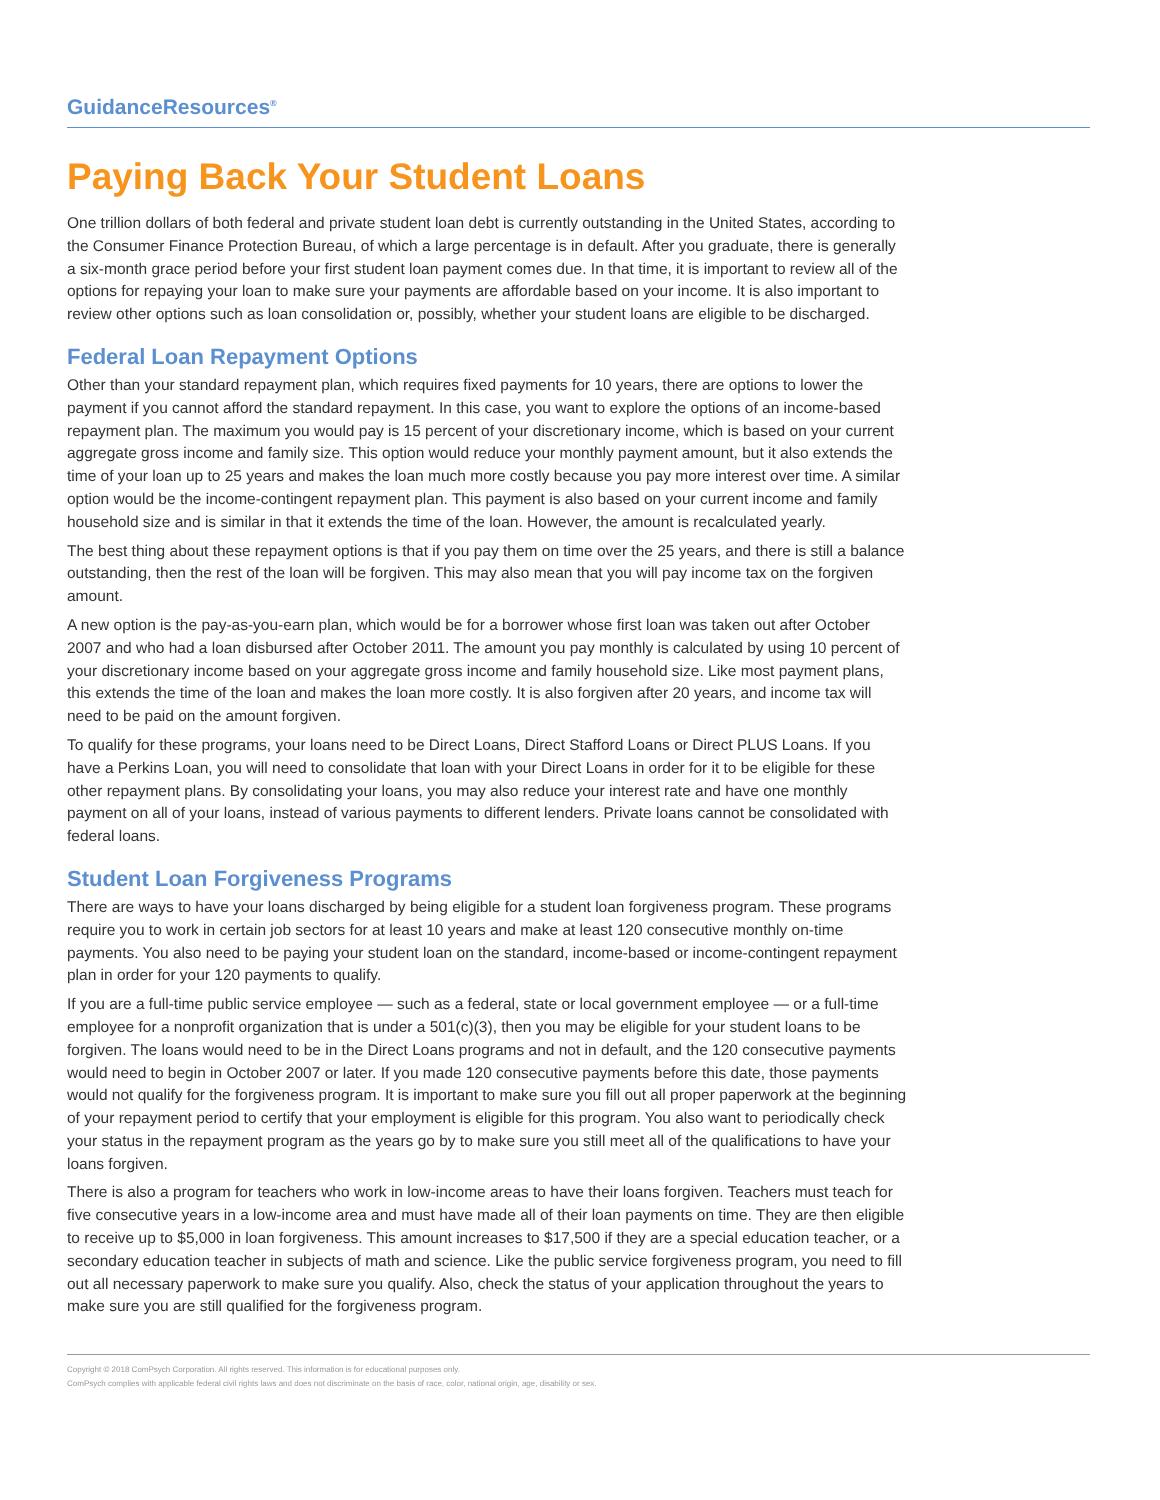GuidanceResources<sup>®</sup>
Paying Back Your Student Loans
One trillion dollars of both federal and private student loan debt is currently outstanding in the United States, according to the Consumer Finance Protection Bureau, of which a large percentage is in default. After you graduate, there is generally a six-month grace period before your first student loan payment comes due. In that time, it is important to review all of the options for repaying your loan to make sure your payments are affordable based on your income. It is also important to review other options such as loan consolidation or, possibly, whether your student loans are eligible to be discharged.
Federal Loan Repayment Options
Other than your standard repayment plan, which requires fixed payments for 10 years, there are options to lower the payment if you cannot afford the standard repayment. In this case, you want to explore the options of an income-based repayment plan. The maximum you would pay is 15 percent of your discretionary income, which is based on your current aggregate gross income and family size. This option would reduce your monthly payment amount, but it also extends the time of your loan up to 25 years and makes the loan much more costly because you pay more interest over time. A similar option would be the income-contingent repayment plan. This payment is also based on your current income and family household size and is similar in that it extends the time of the loan. However, the amount is recalculated yearly.
The best thing about these repayment options is that if you pay them on time over the 25 years, and there is still a balance outstanding, then the rest of the loan will be forgiven. This may also mean that you will pay income tax on the forgiven amount.
A new option is the pay-as-you-earn plan, which would be for a borrower whose first loan was taken out after October 2007 and who had a loan disbursed after October 2011. The amount you pay monthly is calculated by using 10 percent of your discretionary income based on your aggregate gross income and family household size. Like most payment plans, this extends the time of the loan and makes the loan more costly. It is also forgiven after 20 years, and income tax will need to be paid on the amount forgiven.
To qualify for these programs, your loans need to be Direct Loans, Direct Stafford Loans or Direct PLUS Loans. If you have a Perkins Loan, you will need to consolidate that loan with your Direct Loans in order for it to be eligible for these other repayment plans. By consolidating your loans, you may also reduce your interest rate and have one monthly payment on all of your loans, instead of various payments to different lenders. Private loans cannot be consolidated with federal loans.
Student Loan Forgiveness Programs
There are ways to have your loans discharged by being eligible for a student loan forgiveness program. These programs require you to work in certain job sectors for at least 10 years and make at least 120 consecutive monthly on-time payments. You also need to be paying your student loan on the standard, income-based or income-contingent repayment plan in order for your 120 payments to qualify.
If you are a full-time public service employee — such as a federal, state or local government employee — or a full-time employee for a nonprofit organization that is under a 501(c)(3), then you may be eligible for your student loans to be forgiven. The loans would need to be in the Direct Loans programs and not in default, and the 120 consecutive payments would need to begin in October 2007 or later. If you made 120 consecutive payments before this date, those payments would not qualify for the forgiveness program. It is important to make sure you fill out all proper paperwork at the beginning of your repayment period to certify that your employment is eligible for this program. You also want to periodically check your status in the repayment program as the years go by to make sure you still meet all of the qualifications to have your loans forgiven.
There is also a program for teachers who work in low-income areas to have their loans forgiven. Teachers must teach for five consecutive years in a low-income area and must have made all of their loan payments on time. They are then eligible to receive up to $5,000 in loan forgiveness. This amount increases to $17,500 if they are a special education teacher, or a secondary education teacher in subjects of math and science. Like the public service forgiveness program, you need to fill out all necessary paperwork to make sure you qualify. Also, check the status of your application throughout the years to make sure you are still qualified for the forgiveness program.
Copyright © 2018 ComPsych Corporation. All rights reserved. This information is for educational purposes only.
ComPsych complies with applicable federal civil rights laws and does not discriminate on the basis of race, color, national origin, age, disability or sex.